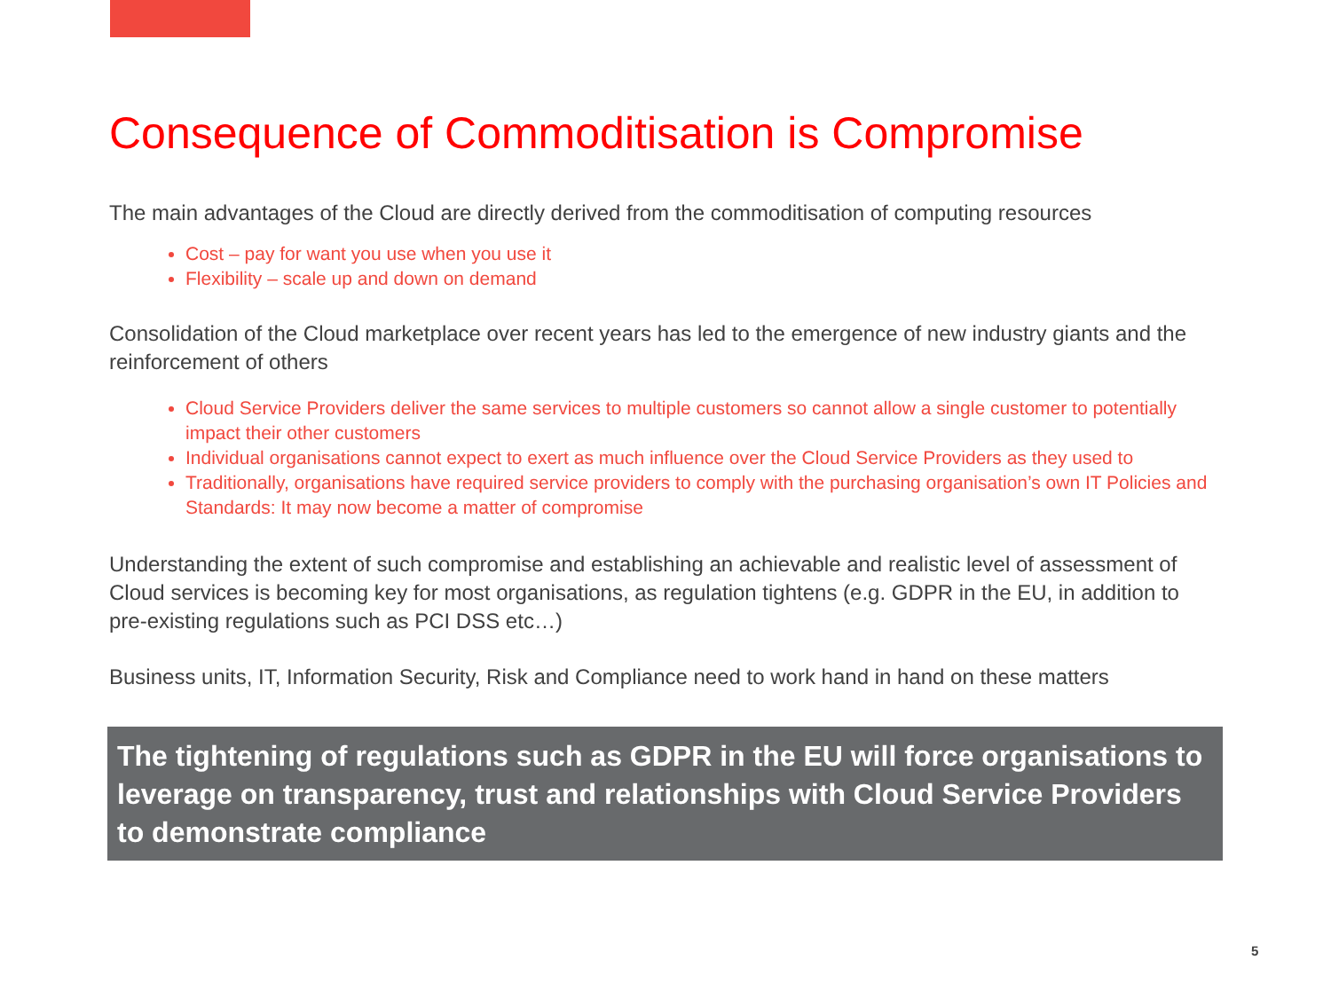Consequence of Commoditisation is Compromise
The main advantages of the Cloud are directly derived from the commoditisation of computing resources
Cost – pay for want you use when you use it
Flexibility – scale up and down on demand
Consolidation of the Cloud marketplace over recent years has led to the emergence of new industry giants and the reinforcement of others
Cloud Service Providers deliver the same services to multiple customers so cannot allow a single customer to potentially impact their other customers
Individual organisations cannot expect to exert as much influence over the Cloud Service Providers as they used to
Traditionally, organisations have required service providers to comply with the purchasing organisation’s own IT Policies and Standards: It may now become a matter of compromise
Understanding the extent of such compromise and establishing an achievable and realistic level of assessment of Cloud services is becoming key for most organisations, as regulation tightens (e.g. GDPR in the EU, in addition to pre-existing regulations such as PCI DSS etc…)
Business units, IT, Information Security, Risk and Compliance need to work hand in hand on these matters
The tightening of regulations such as GDPR in the EU will force organisations to leverage on transparency, trust and relationships with Cloud Service Providers to demonstrate compliance
5